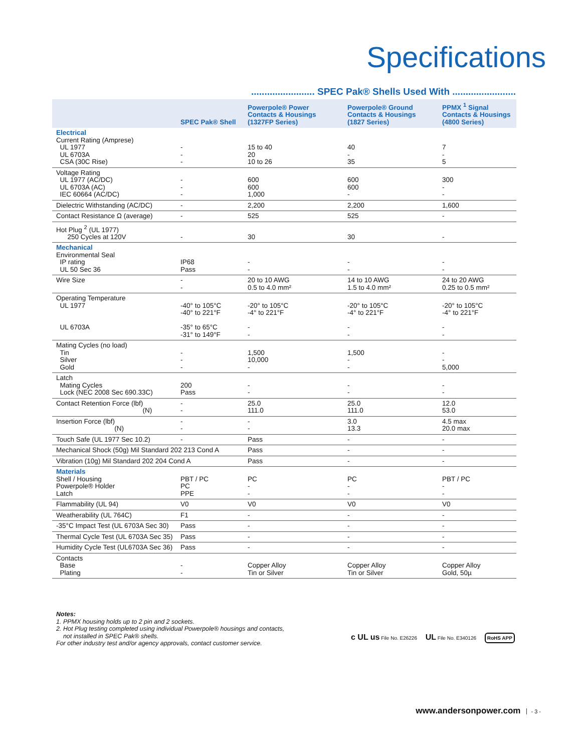Specifications
........................ SPEC Pak® Shells Used With ........................
| | SPEC Pak® Shell | Powerpole® Power Contacts & Housings (1327FP Series) | Powerpole® Ground Contacts & Housings (1827 Series) | PPMX <sup>1</sup> Signal Contacts & Housings (4800 Series) |
| --- | --- | --- | --- | --- |
| Electrical Current Rating (Amprese) UL 1977 UL 6703A CSA (30C Rise) | - - - | 15 to 40 20 10 to 26 | 40 - 35 | 7 - 5 |
| Voltage Rating UL 1977 (AC/DC) UL 6703A (AC) IEC 60664 (AC/DC) | - - - | 600 600 1,000 | 600 600 - | 300 - - |
| Dielectric Withstanding (AC/DC) | - | 2,200 | 2,200 | 1,600 |
| Contact Resistance Ω (average) | - | 525 | 525 | - |
| Hot Plug <sup>2</sup> (UL 1977) 250 Cycles at 120V | - | 30 | 30 | - |
| Mechanical Environmental Seal IP rating UL 50 Sec 36 | IP68 Pass | - - | - - | - - |
| Wire Size | - - | 20 to 10 AWG 0.5 to 4.0 mm² | 14 to 10 AWG 1.5 to 4.0 mm² | 24 to 20 AWG 0.25 to 0.5 mm² |
| Operating Temperature UL 1977 UL 6703A | -40° to 105°C -40° to 221°F -35° to 65°C -31° to 149°F | -20° to 105°C -4° to 221°F - - | -20° to 105°C -4° to 221°F - - | -20° to 105°C -4° to 221°F - - |
| Mating Cycles (no load) Tin Silver Gold | - - - | 1,500 10,000 - | 1,500 - - | - - 5,000 |
| Latch Mating Cycles Lock (NEC 2008 Sec 690.33C) | 200 Pass | - - | - - | - - |
| Contact Retention Force (lbf) (N) | - - | 25.0 111.0 | 25.0 111.0 | 12.0 53.0 |
| Insertion Force (lbf) (N) | - - | - - | 3.0 13.3 | 4.5 max 20.0 max |
| Touch Safe (UL 1977 Sec 10.2) | - | Pass | - | - |
| Mechanical Shock (50g) Mil Standard 202 213 Cond A | | Pass | - | - |
| Vibration (10g) Mil Standard 202 204 Cond A | | Pass | - | - |
| Materials Shell / Housing Powerpole® Holder Latch | PBT / PC PC PPE | PC - - | PC - - | PBT / PC - - |
| Flammability (UL 94) | V0 | V0 | V0 | V0 |
| Weatherability (UL 764C) | F1 | - | - | - |
| -35°C Impact Test (UL 6703A Sec 30) | Pass | - | - | - |
| Thermal Cycle Test (UL 6703A Sec 35) | Pass | - | - | - |
| Humidity Cycle Test (UL6703A Sec 36) | Pass | - | - | - |
| Contacts Base Plating | - - | Copper Alloy Tin or Silver | Copper Alloy Tin or Silver | Copper Alloy Gold, 50µ |
Notes:
1. PPMX housing holds up to 2 pin and 2 sockets.
2. Hot Plug testing completed using individual Powerpole® housings and contacts,
not installed in SPEC Pak® shells.
For other industry test and/or agency approvals, contact customer service.
c UL us File No. E26226 UL File No. E340126 RoHS APP
www.andersonpower.com - 3 -